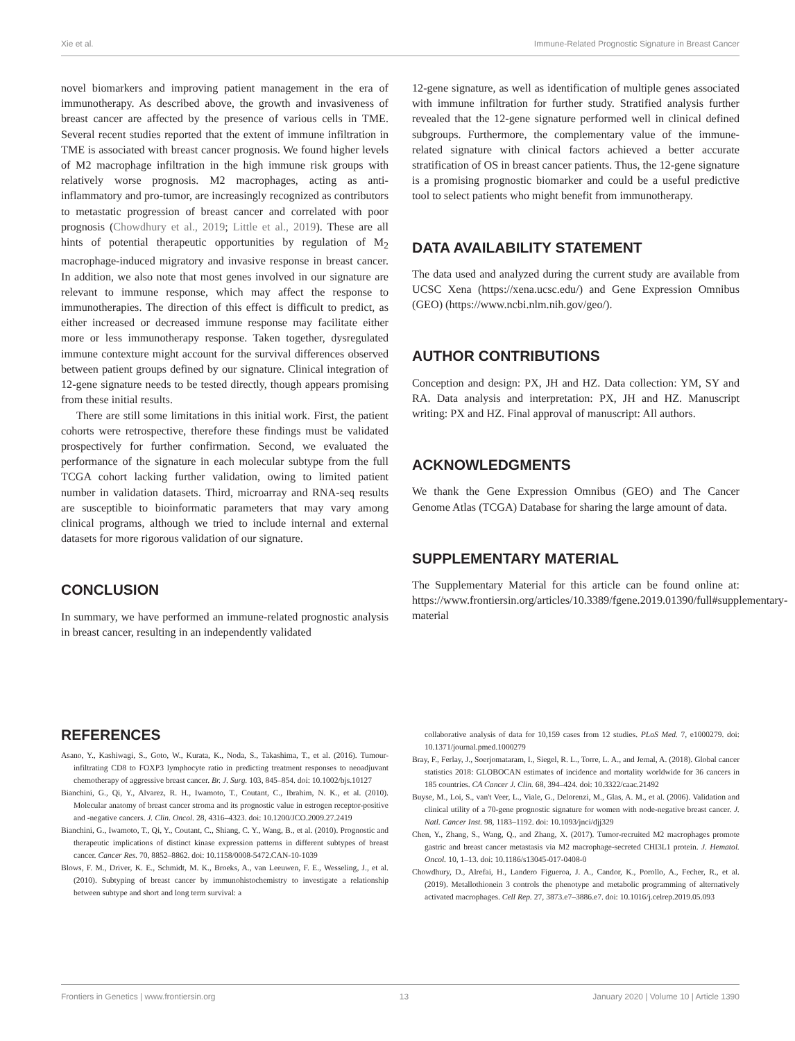Xie et al. Immune-Related Prognostic Signature in Breast Cancer
novel biomarkers and improving patient management in the era of immunotherapy. As described above, the growth and invasiveness of breast cancer are affected by the presence of various cells in TME. Several recent studies reported that the extent of immune infiltration in TME is associated with breast cancer prognosis. We found higher levels of M2 macrophage infiltration in the high immune risk groups with relatively worse prognosis. M2 macrophages, acting as anti-inflammatory and pro-tumor, are increasingly recognized as contributors to metastatic progression of breast cancer and correlated with poor prognosis (Chowdhury et al., 2019; Little et al., 2019). These are all hints of potential therapeutic opportunities by regulation of M<sub>2</sub> macrophage-induced migratory and invasive response in breast cancer. In addition, we also note that most genes involved in our signature are relevant to immune response, which may affect the response to immunotherapies. The direction of this effect is difficult to predict, as either increased or decreased immune response may facilitate either more or less immunotherapy response. Taken together, dysregulated immune contexture might account for the survival differences observed between patient groups defined by our signature. Clinical integration of 12-gene signature needs to be tested directly, though appears promising from these initial results.
There are still some limitations in this initial work. First, the patient cohorts were retrospective, therefore these findings must be validated prospectively for further confirmation. Second, we evaluated the performance of the signature in each molecular subtype from the full TCGA cohort lacking further validation, owing to limited patient number in validation datasets. Third, microarray and RNA-seq results are susceptible to bioinformatic parameters that may vary among clinical programs, although we tried to include internal and external datasets for more rigorous validation of our signature.
CONCLUSION
In summary, we have performed an immune-related prognostic analysis in breast cancer, resulting in an independently validated
12-gene signature, as well as identification of multiple genes associated with immune infiltration for further study. Stratified analysis further revealed that the 12-gene signature performed well in clinical defined subgroups. Furthermore, the complementary value of the immune-related signature with clinical factors achieved a better accurate stratification of OS in breast cancer patients. Thus, the 12-gene signature is a promising prognostic biomarker and could be a useful predictive tool to select patients who might benefit from immunotherapy.
DATA AVAILABILITY STATEMENT
The data used and analyzed during the current study are available from UCSC Xena (https://xena.ucsc.edu/) and Gene Expression Omnibus (GEO) (https://www.ncbi.nlm.nih.gov/geo/).
AUTHOR CONTRIBUTIONS
Conception and design: PX, JH and HZ. Data collection: YM, SY and RA. Data analysis and interpretation: PX, JH and HZ. Manuscript writing: PX and HZ. Final approval of manuscript: All authors.
ACKNOWLEDGMENTS
We thank the Gene Expression Omnibus (GEO) and The Cancer Genome Atlas (TCGA) Database for sharing the large amount of data.
SUPPLEMENTARY MATERIAL
The Supplementary Material for this article can be found online at: https://www.frontiersin.org/articles/10.3389/fgene.2019.01390/full#supplementary-material
REFERENCES
Asano, Y., Kashiwagi, S., Goto, W., Kurata, K., Noda, S., Takashima, T., et al. (2016). Tumour-infiltrating CD8 to FOXP3 lymphocyte ratio in predicting treatment responses to neoadjuvant chemotherapy of aggressive breast cancer. Br. J. Surg. 103, 845–854. doi: 10.1002/bjs.10127
Bianchini, G., Qi, Y., Alvarez, R. H., Iwamoto, T., Coutant, C., Ibrahim, N. K., et al. (2010). Molecular anatomy of breast cancer stroma and its prognostic value in estrogen receptor-positive and -negative cancers. J. Clin. Oncol. 28, 4316–4323. doi: 10.1200/JCO.2009.27.2419
Bianchini, G., Iwamoto, T., Qi, Y., Coutant, C., Shiang, C. Y., Wang, B., et al. (2010). Prognostic and therapeutic implications of distinct kinase expression patterns in different subtypes of breast cancer. Cancer Res. 70, 8852–8862. doi: 10.1158/0008-5472.CAN-10-1039
Blows, F. M., Driver, K. E., Schmidt, M. K., Broeks, A., van Leeuwen, F. E., Wesseling, J., et al. (2010). Subtyping of breast cancer by immunohistochemistry to investigate a relationship between subtype and short and long term survival: a
collaborative analysis of data for 10,159 cases from 12 studies. PLoS Med. 7, e1000279. doi: 10.1371/journal.pmed.1000279
Bray, F., Ferlay, J., Soerjomataram, I., Siegel, R. L., Torre, L. A., and Jemal, A. (2018). Global cancer statistics 2018: GLOBOCAN estimates of incidence and mortality worldwide for 36 cancers in 185 countries. CA Cancer J. Clin. 68, 394–424. doi: 10.3322/caac.21492
Buyse, M., Loi, S., van't Veer, L., Viale, G., Delorenzi, M., Glas, A. M., et al. (2006). Validation and clinical utility of a 70-gene prognostic signature for women with node-negative breast cancer. J. Natl. Cancer Inst. 98, 1183–1192. doi: 10.1093/jnci/djj329
Chen, Y., Zhang, S., Wang, Q., and Zhang, X. (2017). Tumor-recruited M2 macrophages promote gastric and breast cancer metastasis via M2 macrophage-secreted CHI3L1 protein. J. Hematol. Oncol. 10, 1–13. doi: 10.1186/s13045-017-0408-0
Chowdhury, D., Alrefai, H., Landero Figueroa, J. A., Candor, K., Porollo, A., Fecher, R., et al. (2019). Metallothionein 3 controls the phenotype and metabolic programming of alternatively activated macrophages. Cell Rep. 27, 3873.e7–3886.e7. doi: 10.1016/j.celrep.2019.05.093
Frontiers in Genetics | www.frontiersin.org 13 January 2020 | Volume 10 | Article 1390